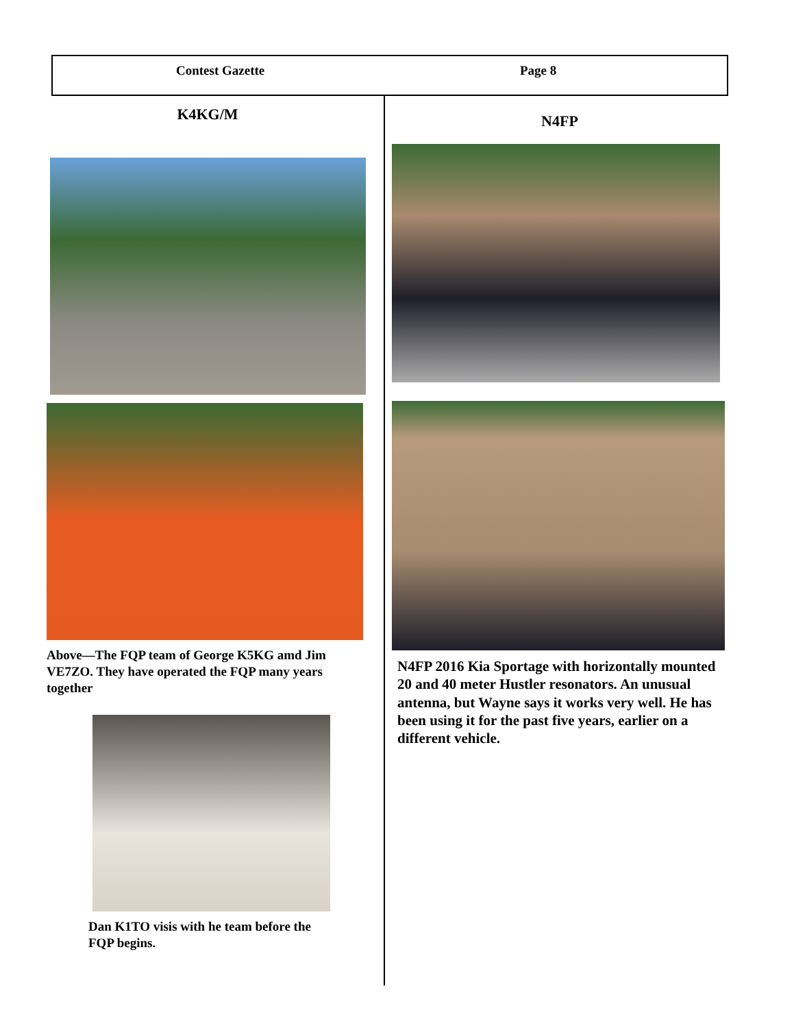Contest Gazette Page 8
K4KG/M
Above—The FQP team of George K5KG amd Jim VE7ZO. They have operated the FQP many years together
Dan K1TO visis with he team before the FQP begins.
N4FP
N4FP 2016 Kia Sportage with horizontally mounted 20 and 40 meter Hustler resonators. An unusual antenna, but Wayne says it works very well. He has been using it for the past five years, earlier on a different vehicle.